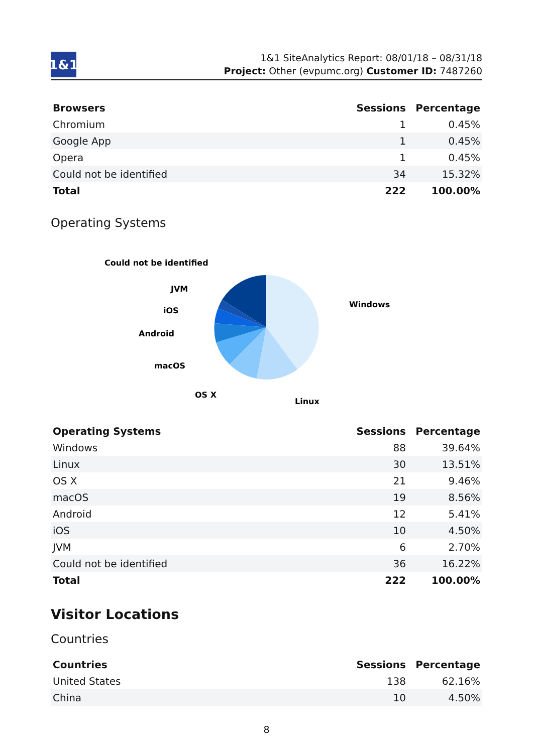1&1
1&1 SiteAnalytics Report: 08/01/18 – 08/31/18
Project: Other (evpumc.org) Customer ID: 7487260
| Browsers | Sessions | Percentage |
| --- | --- | --- |
| Chromium | 1 | 0.45% |
| Google App | 1 | 0.45% |
| Opera | 1 | 0.45% |
| Could not be identified | 34 | 15.32% |
| Total | 222 | 100.00% |
Operating Systems
Windows
Linux
OS X
macOS
Android
iOS
JVM
Could not be identified
| Operating Systems | Sessions | Percentage |
| --- | --- | --- |
| Windows | 88 | 39.64% |
| Linux | 30 | 13.51% |
| OS X | 21 | 9.46% |
| macOS | 19 | 8.56% |
| Android | 12 | 5.41% |
| iOS | 10 | 4.50% |
| JVM | 6 | 2.70% |
| Could not be identified | 36 | 16.22% |
| Total | 222 | 100.00% |
Visitor Locations
Countries
| Countries | Sessions | Percentage |
| --- | --- | --- |
| United States | 138 | 62.16% |
| China | 10 | 4.50% |
8